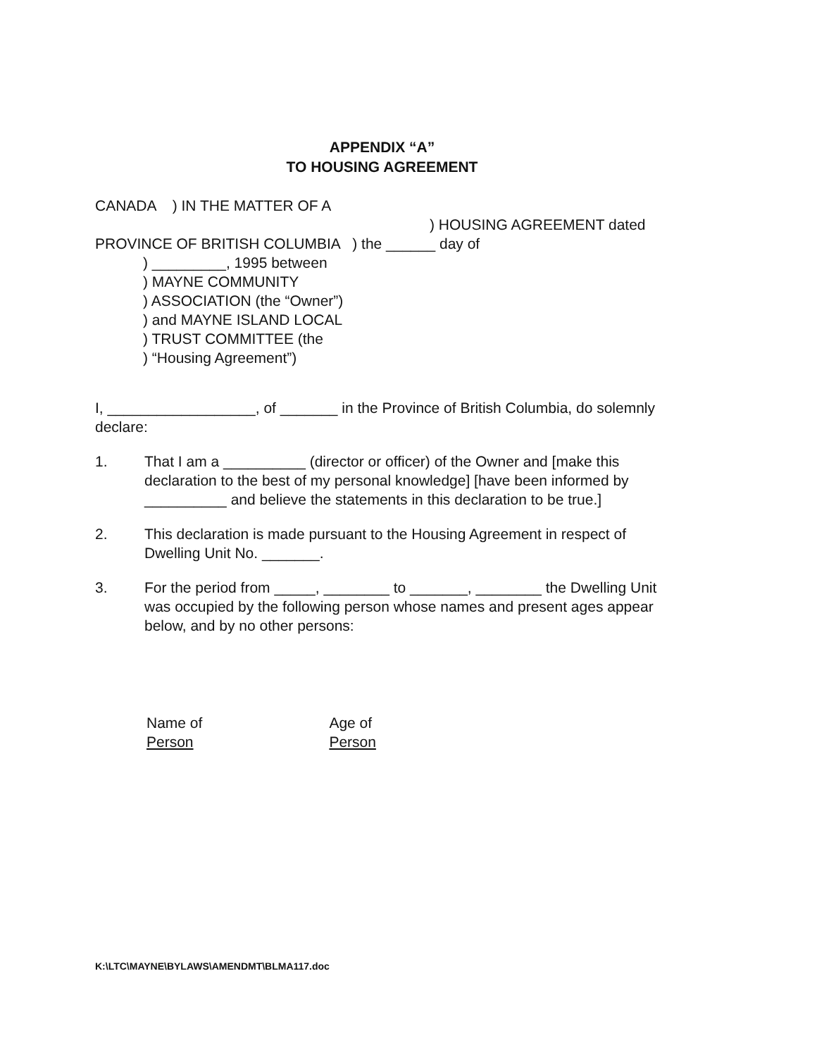APPENDIX “A”
TO HOUSING AGREEMENT
CANADA ) IN THE MATTER OF A
) HOUSING AGREEMENT dated
PROVINCE OF BRITISH COLUMBIA ) the ______ day of
) _________, 1995 between
) MAYNE COMMUNITY
) ASSOCIATION (the “Owner”)
) and MAYNE ISLAND LOCAL
) TRUST COMMITTEE (the
) “Housing Agreement”)
I, __________________, of _______ in the Province of British Columbia, do solemnly declare:
1. That I am a __________ (director or officer) of the Owner and [make this declaration to the best of my personal knowledge] [have been informed by __________ and believe the statements in this declaration to be true.]
2. This declaration is made pursuant to the Housing Agreement in respect of Dwelling Unit No. _______.
3. For the period from _____, ________ to _______, ________ the Dwelling Unit was occupied by the following person whose names and present ages appear below, and by no other persons:
Name of
Person
Age of
Person
K:\LTC\MAYNE\BYLAWS\AMENDMT\BLMA117.doc